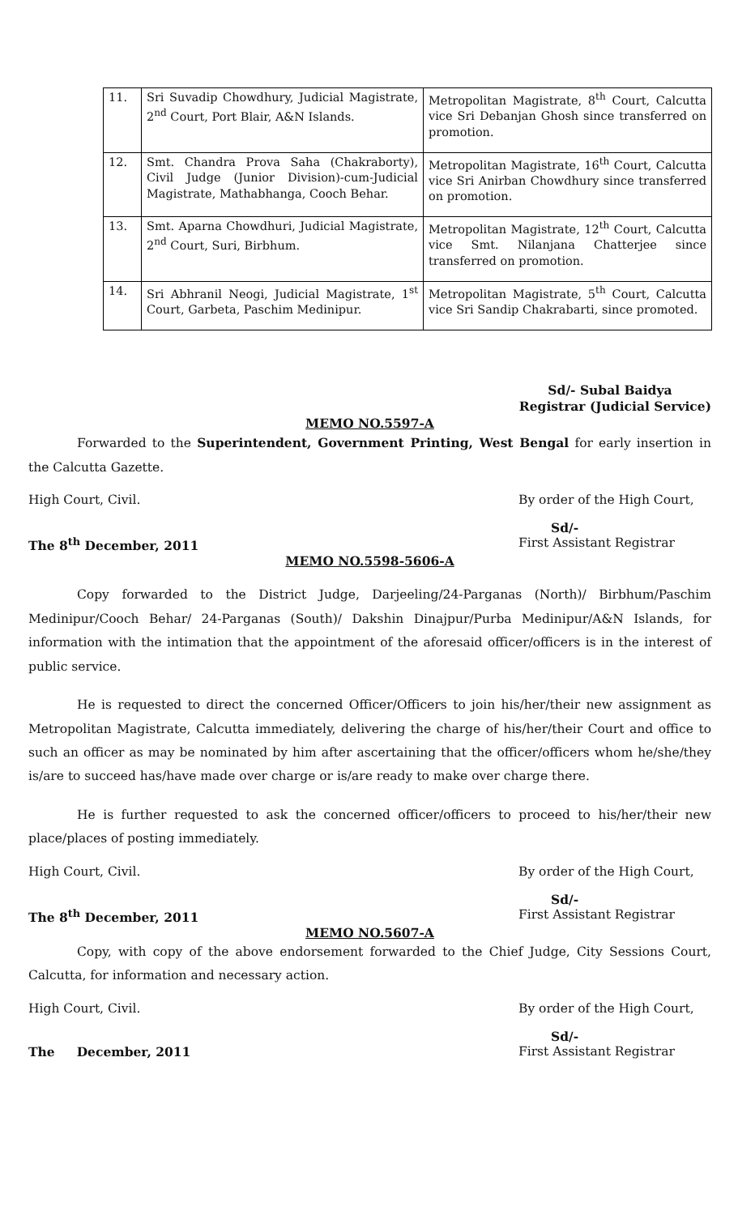| 11. | Sri Suvadip Chowdhury, Judicial Magistrate, 2<sup>nd</sup> Court, Port Blair, A&N Islands. | Metropolitan Magistrate, 8<sup>th</sup> Court, Calcutta vice Sri Debanjan Ghosh since transferred on promotion. |
| 12. | Smt. Chandra Prova Saha (Chakraborty), Civil Judge (Junior Division)-cum-Judicial Magistrate, Mathabhanga, Cooch Behar. | Metropolitan Magistrate, 16<sup>th</sup> Court, Calcutta vice Sri Anirban Chowdhury since transferred on promotion. |
| 13. | Smt. Aparna Chowdhuri, Judicial Magistrate, 2<sup>nd</sup> Court, Suri, Birbhum. | Metropolitan Magistrate, 12<sup>th</sup> Court, Calcutta vice Smt. Nilanjana Chatterjee since transferred on promotion. |
| 14. | Sri Abhranil Neogi, Judicial Magistrate, 1<sup>st</sup> Court, Garbeta, Paschim Medinipur. | Metropolitan Magistrate, 5<sup>th</sup> Court, Calcutta vice Sri Sandip Chakrabarti, since promoted. |
Sd/- Subal Baidya
Registrar (Judicial Service)
MEMO NO.5597-A
Forwarded to the Superintendent, Government Printing, West Bengal for early insertion in the Calcutta Gazette.
High Court, Civil. By order of the High Court,
Sd/-
The 8<sup>th</sup> December, 2011 First Assistant Registrar
MEMO NO.5598-5606-A
Copy forwarded to the District Judge, Darjeeling/24-Parganas (North)/ Birbhum/Paschim Medinipur/Cooch Behar/ 24-Parganas (South)/ Dakshin Dinajpur/Purba Medinipur/A&N Islands, for information with the intimation that the appointment of the aforesaid officer/officers is in the interest of public service.
He is requested to direct the concerned Officer/Officers to join his/her/their new assignment as Metropolitan Magistrate, Calcutta immediately, delivering the charge of his/her/their Court and office to such an officer as may be nominated by him after ascertaining that the officer/officers whom he/she/they is/are to succeed has/have made over charge or is/are ready to make over charge there.
He is further requested to ask the concerned officer/officers to proceed to his/her/their new place/places of posting immediately.
High Court, Civil. By order of the High Court,
Sd/-
The 8<sup>th</sup> December, 2011 First Assistant Registrar
MEMO NO.5607-A
Copy, with copy of the above endorsement forwarded to the Chief Judge, City Sessions Court, Calcutta, for information and necessary action.
High Court, Civil. By order of the High Court,
Sd/-
The December, 2011 First Assistant Registrar